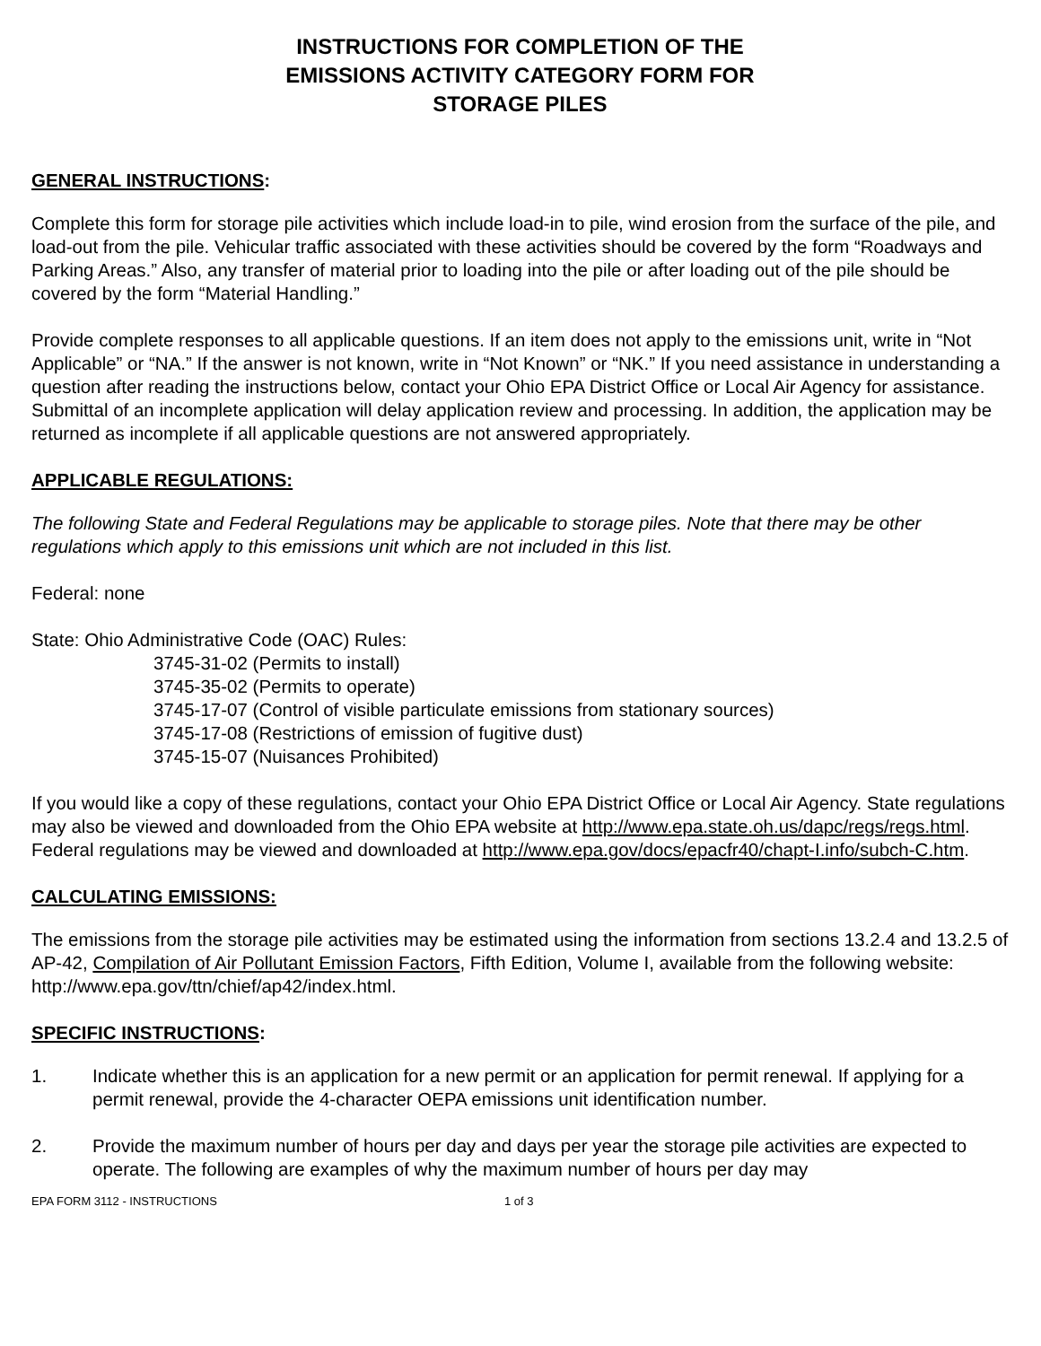INSTRUCTIONS FOR COMPLETION OF THE
EMISSIONS ACTIVITY CATEGORY FORM FOR
STORAGE PILES
GENERAL INSTRUCTIONS:
Complete this form for storage pile activities which include load-in to pile, wind erosion from the surface of the pile, and load-out from the pile. Vehicular traffic associated with these activities should be covered by the form “Roadways and Parking Areas.” Also, any transfer of material prior to loading into the pile or after loading out of the pile should be covered by the form “Material Handling.”
Provide complete responses to all applicable questions. If an item does not apply to the emissions unit, write in “Not Applicable” or “NA.” If the answer is not known, write in “Not Known” or “NK.” If you need assistance in understanding a question after reading the instructions below, contact your Ohio EPA District Office or Local Air Agency for assistance. Submittal of an incomplete application will delay application review and processing. In addition, the application may be returned as incomplete if all applicable questions are not answered appropriately.
APPLICABLE REGULATIONS:
The following State and Federal Regulations may be applicable to storage piles. Note that there may be other regulations which apply to this emissions unit which are not included in this list.
Federal: none
State: Ohio Administrative Code (OAC) Rules:
3745-31-02 (Permits to install)
3745-35-02 (Permits to operate)
3745-17-07 (Control of visible particulate emissions from stationary sources)
3745-17-08 (Restrictions of emission of fugitive dust)
3745-15-07 (Nuisances Prohibited)
If you would like a copy of these regulations, contact your Ohio EPA District Office or Local Air Agency. State regulations may also be viewed and downloaded from the Ohio EPA website at http://www.epa.state.oh.us/dapc/regs/regs.html. Federal regulations may be viewed and downloaded at http://www.epa.gov/docs/epacfr40/chapt-I.info/subch-C.htm.
CALCULATING EMISSIONS:
The emissions from the storage pile activities may be estimated using the information from sections 13.2.4 and 13.2.5 of AP-42, Compilation of Air Pollutant Emission Factors, Fifth Edition, Volume I, available from the following website: http://www.epa.gov/ttn/chief/ap42/index.html.
SPECIFIC INSTRUCTIONS:
1. Indicate whether this is an application for a new permit or an application for permit renewal. If applying for a permit renewal, provide the 4-character OEPA emissions unit identification number.
2. Provide the maximum number of hours per day and days per year the storage pile activities are expected to operate. The following are examples of why the maximum number of hours per day may
EPA FORM 3112 - INSTRUCTIONS 1 of 3